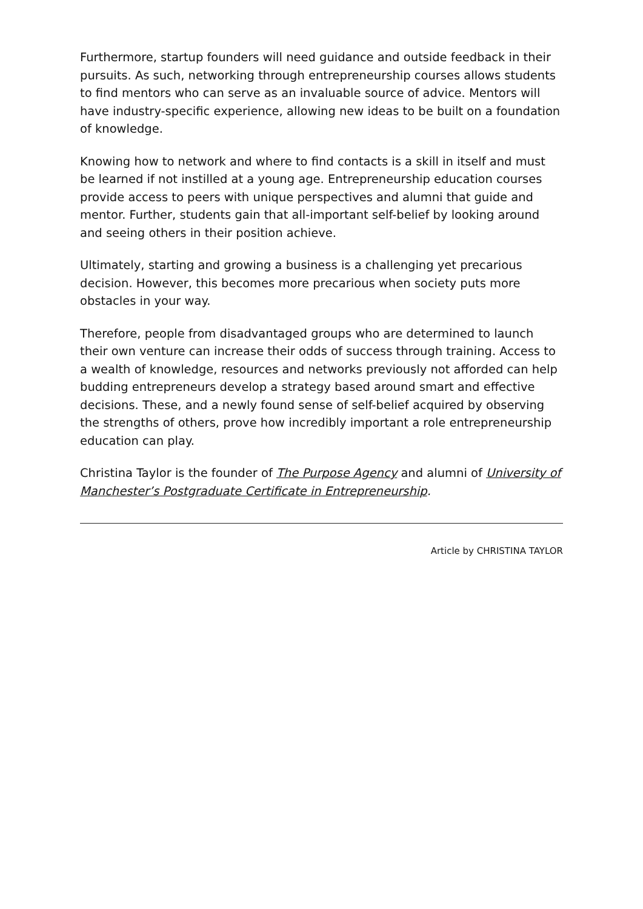Furthermore, startup founders will need guidance and outside feedback in their pursuits. As such, networking through entrepreneurship courses allows students to find mentors who can serve as an invaluable source of advice. Mentors will have industry-specific experience, allowing new ideas to be built on a foundation of knowledge.
Knowing how to network and where to find contacts is a skill in itself and must be learned if not instilled at a young age. Entrepreneurship education courses provide access to peers with unique perspectives and alumni that guide and mentor. Further, students gain that all-important self-belief by looking around and seeing others in their position achieve.
Ultimately, starting and growing a business is a challenging yet precarious decision. However, this becomes more precarious when society puts more obstacles in your way.
Therefore, people from disadvantaged groups who are determined to launch their own venture can increase their odds of success through training. Access to a wealth of knowledge, resources and networks previously not afforded can help budding entrepreneurs develop a strategy based around smart and effective decisions. These, and a newly found sense of self-belief acquired by observing the strengths of others, prove how incredibly important a role entrepreneurship education can play.
Christina Taylor is the founder of The Purpose Agency and alumni of University of Manchester’s Postgraduate Certificate in Entrepreneurship.
Article by CHRISTINA TAYLOR